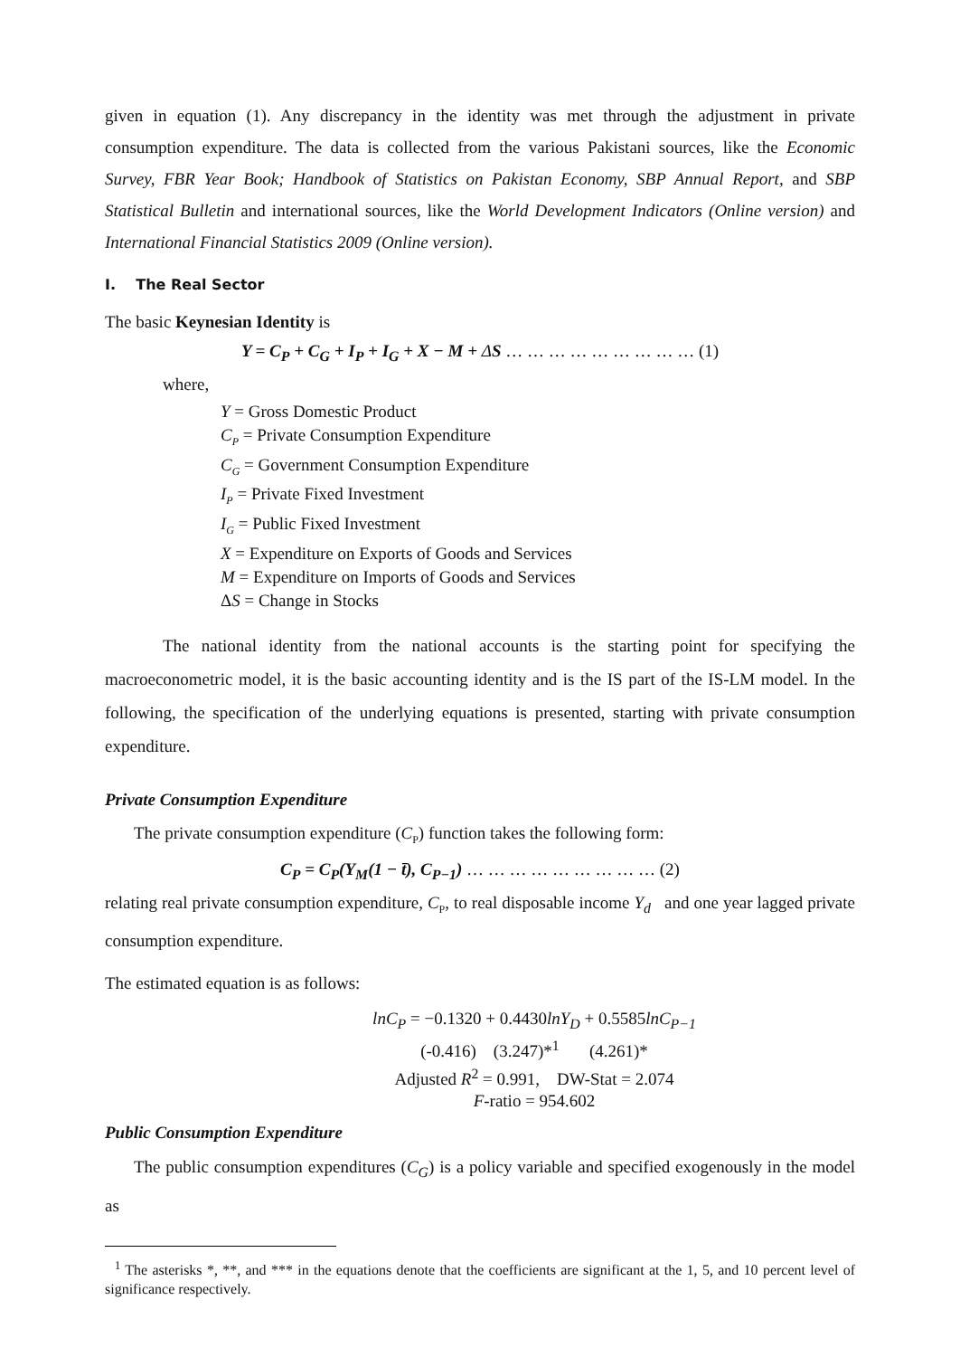given in equation (1). Any discrepancy in the identity was met through the adjustment in private consumption expenditure. The data is collected from the various Pakistani sources, like the Economic Survey, FBR Year Book; Handbook of Statistics on Pakistan Economy, SBP Annual Report, and SBP Statistical Bulletin and international sources, like the World Development Indicators (Online version) and International Financial Statistics 2009 (Online version).
I. The Real Sector
The basic Keynesian Identity is
Y = C<sub>P</sub> + C<sub>G</sub> + I<sub>P</sub> + I<sub>G</sub> + X − M + ΔS … … … … … … … … … (1)
where,
Y = Gross Domestic Product
C<sub>P</sub> = Private Consumption Expenditure
C<sub>G</sub> = Government Consumption Expenditure
I<sub>P</sub> = Private Fixed Investment
I<sub>G</sub> = Public Fixed Investment
X = Expenditure on Exports of Goods and Services
M = Expenditure on Imports of Goods and Services
ΔS = Change in Stocks
The national identity from the national accounts is the starting point for specifying the macroeconometric model, it is the basic accounting identity and is the IS part of the IS-LM model. In the following, the specification of the underlying equations is presented, starting with private consumption expenditure.
Private Consumption Expenditure
The private consumption expenditure (C<sub>P</sub>) function takes the following form:
C<sub>P</sub> = C<sub>P</sub>(Y<sub>M</sub>(1 − t̄), C<sub>P−1</sub>) … … … … … … … … … (2)
relating real private consumption expenditure, C<sub>P</sub>, to real disposable income Y<sub>d</sub> and one year lagged private consumption expenditure.
The estimated equation is as follows:
lnC<sub>P</sub> = −0.1320 + 0.4430lnY<sub>D</sub> + 0.5585lnC<sub>P−1</sub>
(-0.416) (3.247)*<sup>1</sup> (4.261)*
Adjusted R<sup>2</sup> = 0.991, DW-Stat = 2.074
F-ratio = 954.602
Public Consumption Expenditure
The public consumption expenditures (C<sub>G</sub>) is a policy variable and specified exogenously in the model as
<sup>1</sup> The asterisks *, **, and *** in the equations denote that the coefficients are significant at the 1, 5, and 10 percent level of significance respectively.